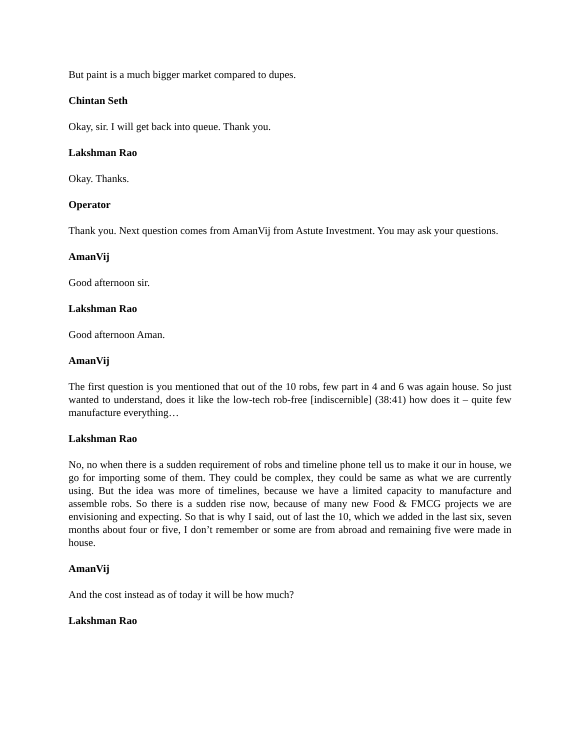But paint is a much bigger market compared to dupes.
Chintan Seth
Okay, sir. I will get back into queue. Thank you.
Lakshman Rao
Okay. Thanks.
Operator
Thank you. Next question comes from AmanVij from Astute Investment. You may ask your questions.
AmanVij
Good afternoon sir.
Lakshman Rao
Good afternoon Aman.
AmanVij
The first question is you mentioned that out of the 10 robs, few part in 4 and 6 was again house. So just wanted to understand, does it like the low-tech rob-free [indiscernible] (38:41) how does it – quite few manufacture everything…
Lakshman Rao
No, no when there is a sudden requirement of robs and timeline phone tell us to make it our in house, we go for importing some of them. They could be complex, they could be same as what we are currently using. But the idea was more of timelines, because we have a limited capacity to manufacture and assemble robs. So there is a sudden rise now, because of many new Food & FMCG projects we are envisioning and expecting. So that is why I said, out of last the 10, which we added in the last six, seven months about four or five, I don’t remember or some are from abroad and remaining five were made in house.
AmanVij
And the cost instead as of today it will be how much?
Lakshman Rao